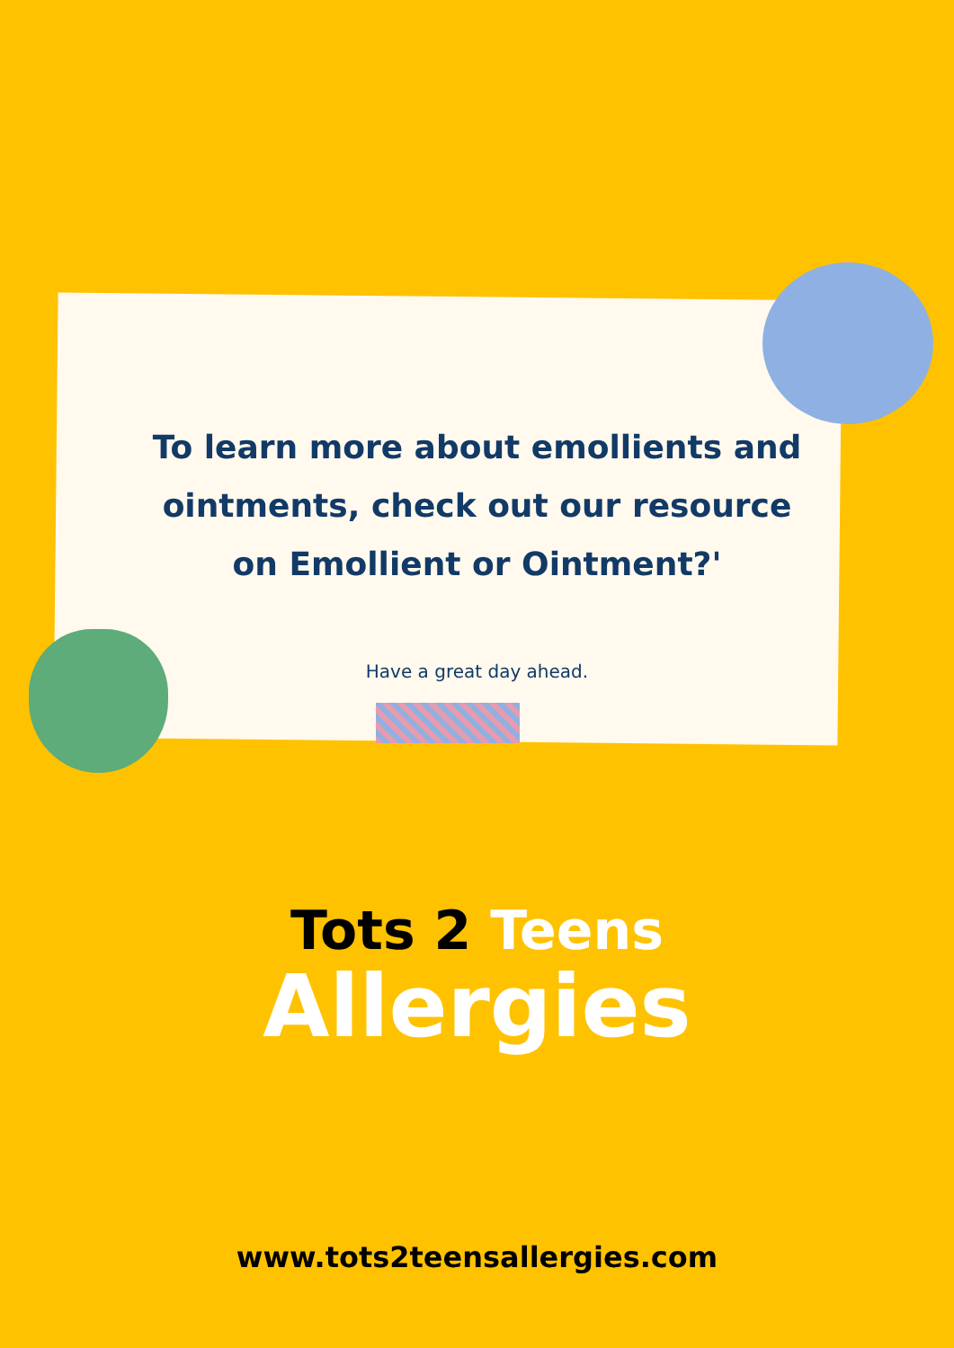To learn more about emollients and ointments, check out our resource on Emollient or Ointment?'
Have a great day ahead.
Tots 2 Teens
Allergies
www.tots2teensallergies.com